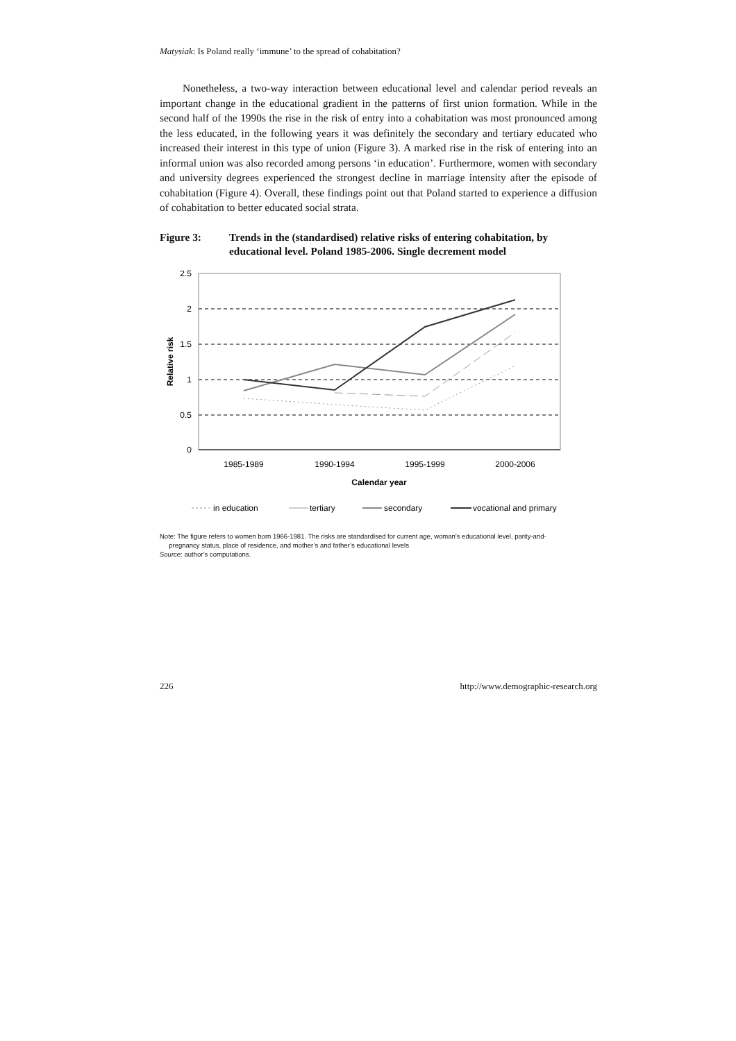Matysiak: Is Poland really ‘immune’ to the spread of cohabitation?
Nonetheless, a two-way interaction between educational level and calendar period reveals an important change in the educational gradient in the patterns of first union formation. While in the second half of the 1990s the rise in the risk of entry into a cohabitation was most pronounced among the less educated, in the following years it was definitely the secondary and tertiary educated who increased their interest in this type of union (Figure 3). A marked rise in the risk of entering into an informal union was also recorded among persons ‘in education’. Furthermore, women with secondary and university degrees experienced the strongest decline in marriage intensity after the episode of cohabitation (Figure 4). Overall, these findings point out that Poland started to experience a diffusion of cohabitation to better educated social strata.
Figure 3: Trends in the (standardised) relative risks of entering cohabitation, by educational level. Poland 1985-2006. Single decrement model
2.5
2
1.5
1
0.5
0
1985-1989
1990-1994
1995-1999
2000-2006
Calendar year
Relative risk
in education
tertiary
secondary
vocational and primary
Note: The figure refers to women born 1966-1981. The risks are standardised for current age, woman’s educational level, parity-and-
pregnancy status, place of residence, and mother’s and father’s educational levels
Source: author’s computations.
226 http://www.demographic-research.org